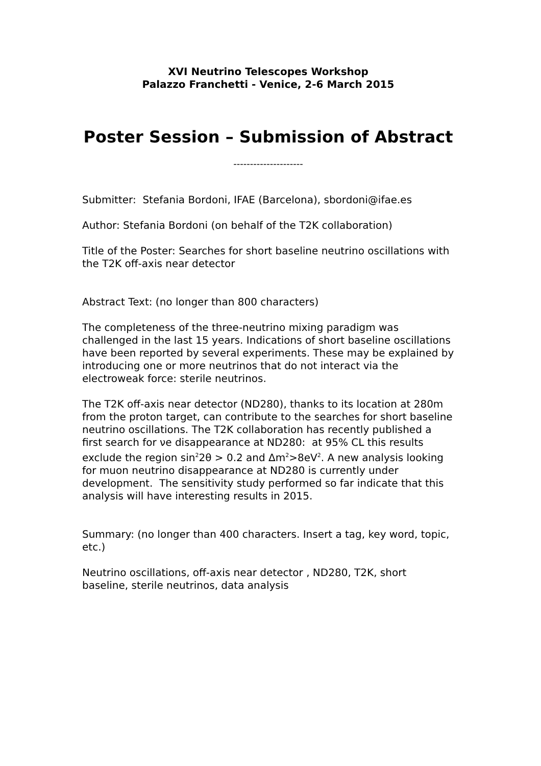XVI Neutrino Telescopes Workshop
Palazzo Franchetti - Venice, 2-6 March 2015
Poster Session – Submission of Abstract
---------------------
Submitter: Stefania Bordoni, IFAE (Barcelona), sbordoni@ifae.es
Author: Stefania Bordoni (on behalf of the T2K collaboration)
Title of the Poster: Searches for short baseline neutrino oscillations with the T2K off-axis near detector
Abstract Text: (no longer than 800 characters)
The completeness of the three-neutrino mixing paradigm was challenged in the last 15 years. Indications of short baseline oscillations have been reported by several experiments. These may be explained by introducing one or more neutrinos that do not interact via the electroweak force: sterile neutrinos.
The T2K off-axis near detector (ND280), thanks to its location at 280m from the proton target, can contribute to the searches for short baseline neutrino oscillations. The T2K collaboration has recently published a first search for νe disappearance at ND280: at 95% CL this results exclude the region sin<sup>2</sup>2θ > 0.2 and Δm<sup>2</sup>>8eV<sup>2</sup>. A new analysis looking for muon neutrino disappearance at ND280 is currently under development. The sensitivity study performed so far indicate that this analysis will have interesting results in 2015.
Summary: (no longer than 400 characters. Insert a tag, key word, topic, etc.)
Neutrino oscillations, off-axis near detector , ND280, T2K, short baseline, sterile neutrinos, data analysis